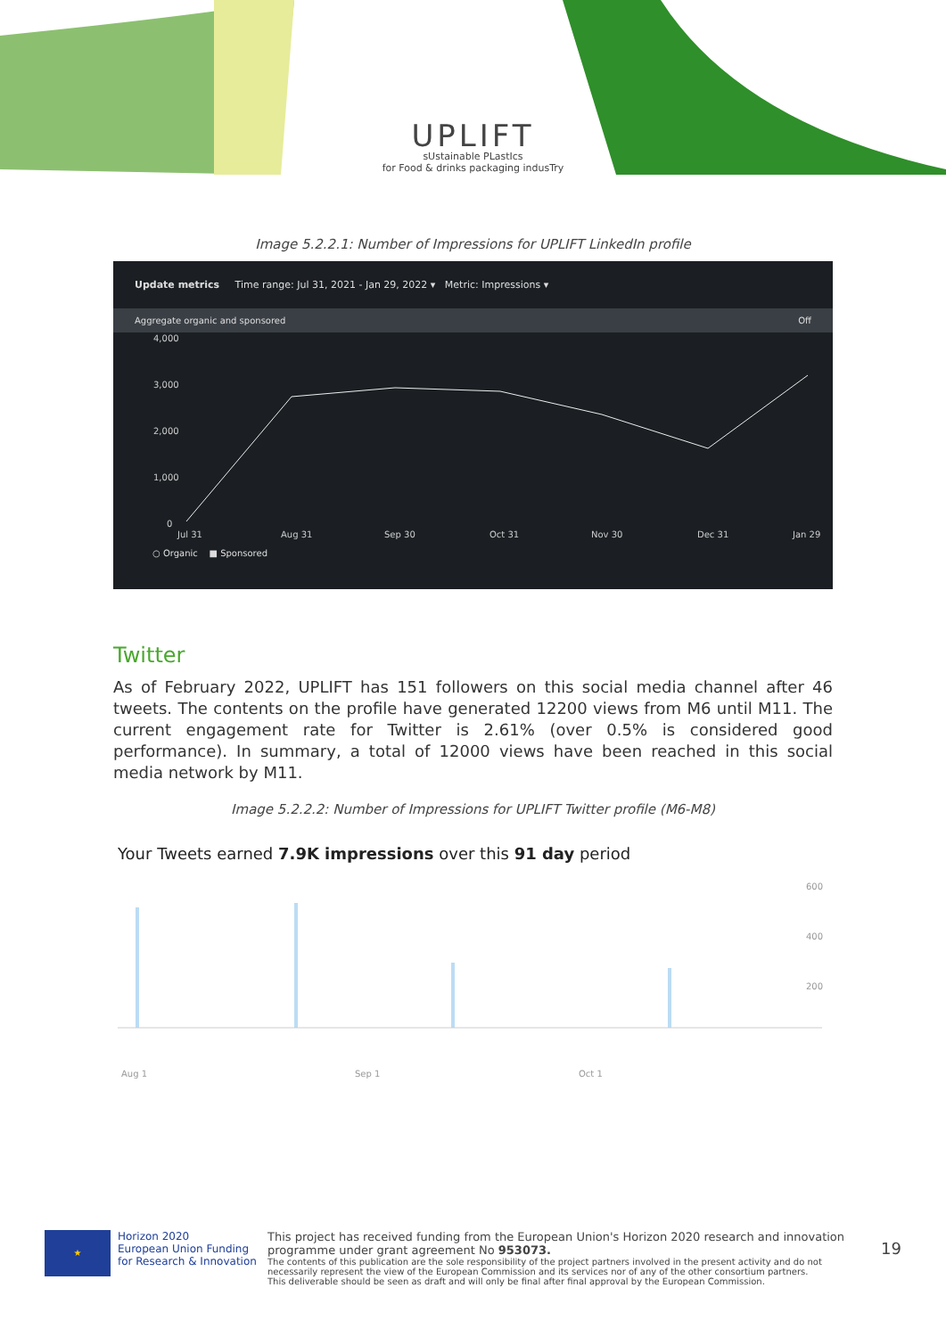UPLIFT
sUstainable PLastIcs
for Food & drinks packaging indusTry
Image 5.2.2.1: Number of Impressions for UPLIFT LinkedIn profile
Update metrics Time range: Jul 31, 2021 - Jan 29, 2022 ▾ Metric: Impressions ▾
Aggregate organic and sponsored Off
4,000
3,000
2,000
1,000
0
Jul 31
Aug 31
Sep 30
Oct 31
Nov 30
Dec 31
Jan 29
○ Organic ■ Sponsored
Twitter
As of February 2022, UPLIFT has 151 followers on this social media channel after 46 tweets. The contents on the profile have generated 12200 views from M6 until M11. The current engagement rate for Twitter is 2.61% (over 0.5% is considered good performance). In summary, a total of 12000 views have been reached in this social media network by M11.
Image 5.2.2.2: Number of Impressions for UPLIFT Twitter profile (M6-M8)
Your Tweets earned 7.9K impressions over this 91 day period
600
400
200
Aug 1
Sep 1
Oct 1
★
Horizon 2020
European Union Funding
for Research & Innovation
This project has received funding from the European Union's Horizon 2020 research and innovation programme under grant agreement No 953073.
The contents of this publication are the sole responsibility of the project partners involved in the present activity and do not necessarily represent the view of the European Commission and its services nor of any of the other consortium partners.
This deliverable should be seen as draft and will only be final after final approval by the European Commission.
19